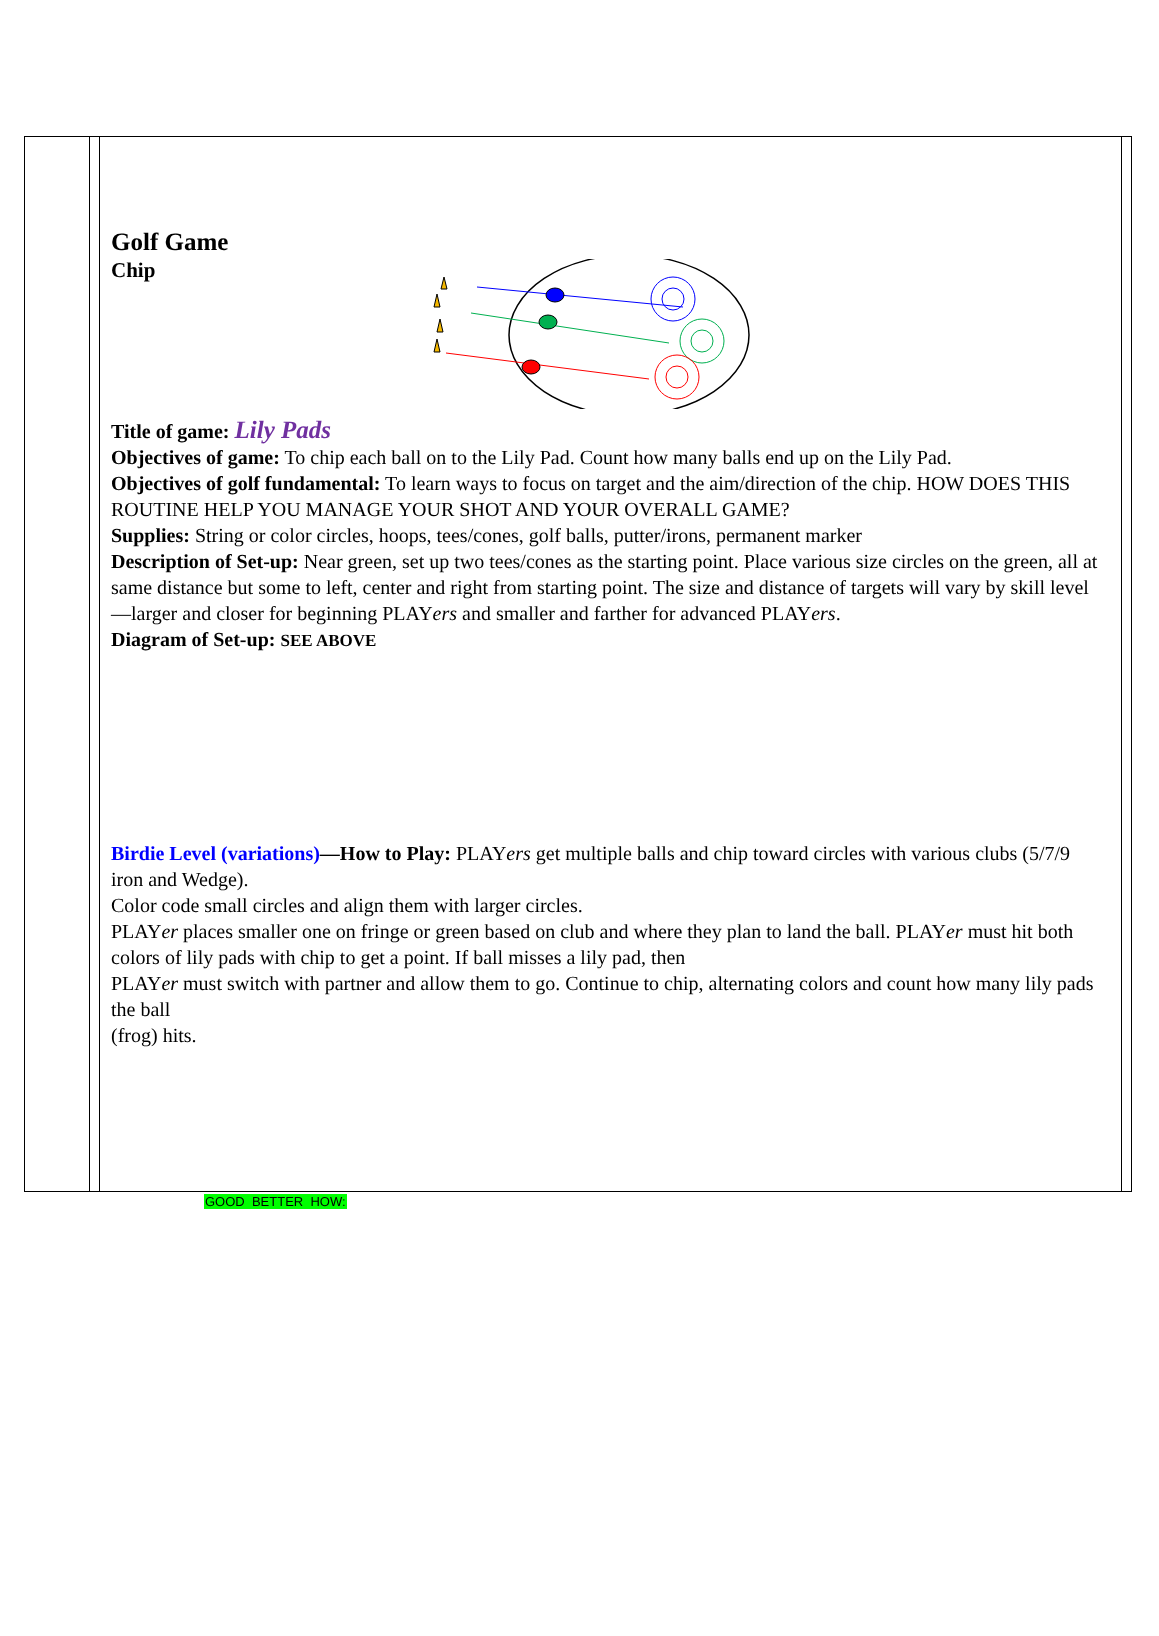Golf Game
Chip
Title of game: Lily Pads
Objectives of game: To chip each ball on to the Lily Pad. Count how many balls end up on the Lily Pad.
Objectives of golf fundamental: To learn ways to focus on target and the aim/direction of the chip. HOW DOES THIS ROUTINE HELP YOU MANAGE YOUR SHOT AND YOUR OVERALL GAME?
Supplies: String or color circles, hoops, tees/cones, golf balls, putter/irons, permanent marker
Description of Set-up: Near green, set up two tees/cones as the starting point. Place various size circles on the green, all at same distance but some to left, center and right from starting point. The size and distance of targets will vary by skill level—larger and closer for beginning PLAYers and smaller and farther for advanced PLAYers.
Diagram of Set-up: SEE ABOVE
Birdie Level (variations)—How to Play: PLAYers get multiple balls and chip toward circles with various clubs (5/7/9 iron and Wedge).
Color code small circles and align them with larger circles.
PLAYer places smaller one on fringe or green based on club and where they plan to land the ball. PLAYer must hit both colors of lily pads with chip to get a point. If ball misses a lily pad, then
PLAYer must switch with partner and allow them to go. Continue to chip, alternating colors and count how many lily pads the ball
(frog) hits.
GOOD BETTER HOW: